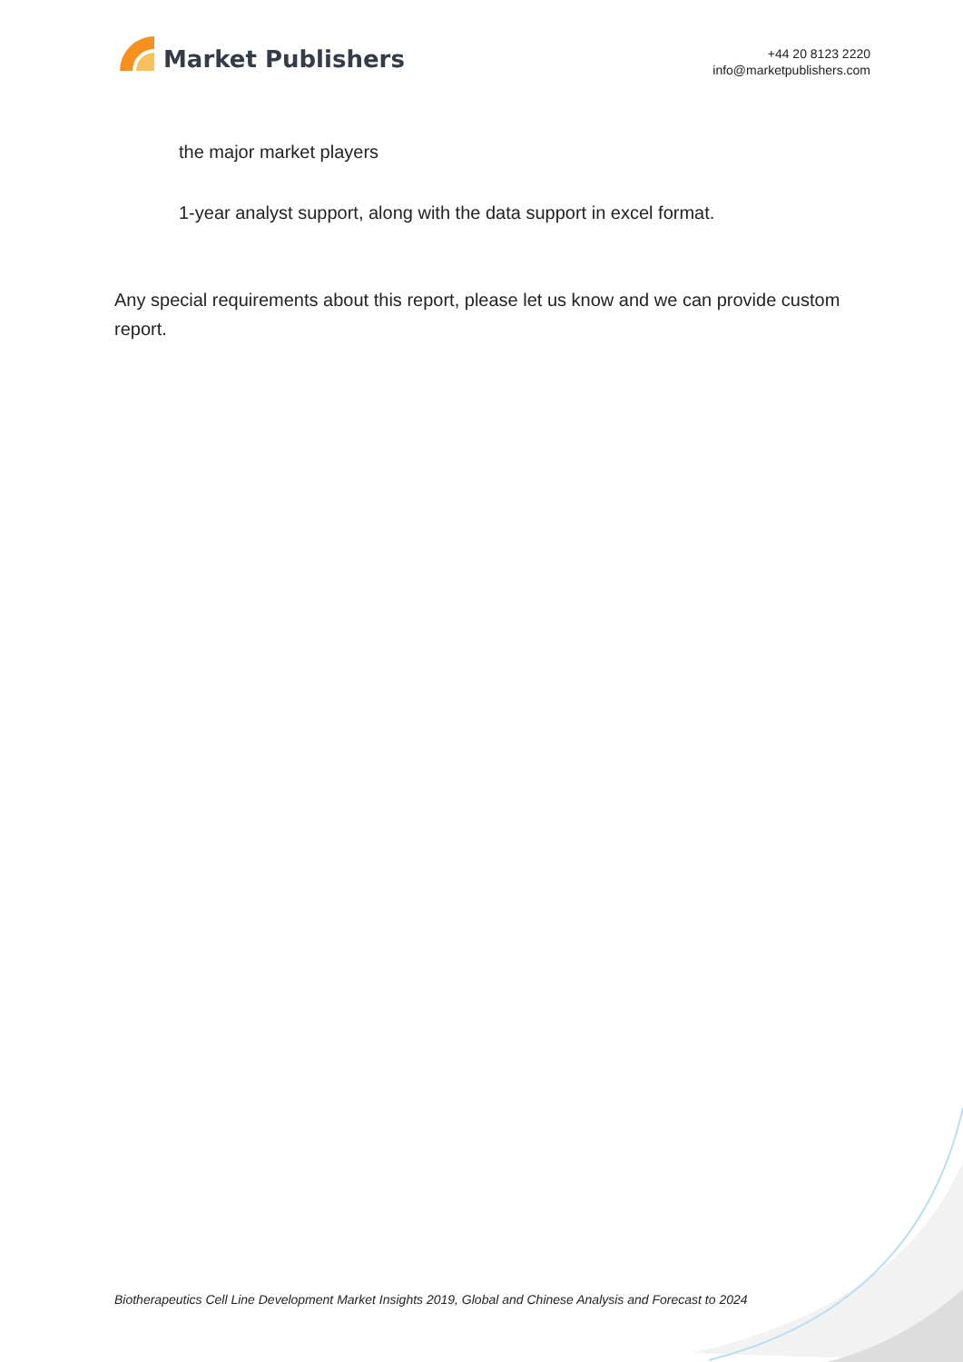Market Publishers
+44 20 8123 2220
info@marketpublishers.com
the major market players
1-year analyst support, along with the data support in excel format.
Any special requirements about this report, please let us know and we can provide custom report.
Biotherapeutics Cell Line Development Market Insights 2019, Global and Chinese Analysis and Forecast to 2024